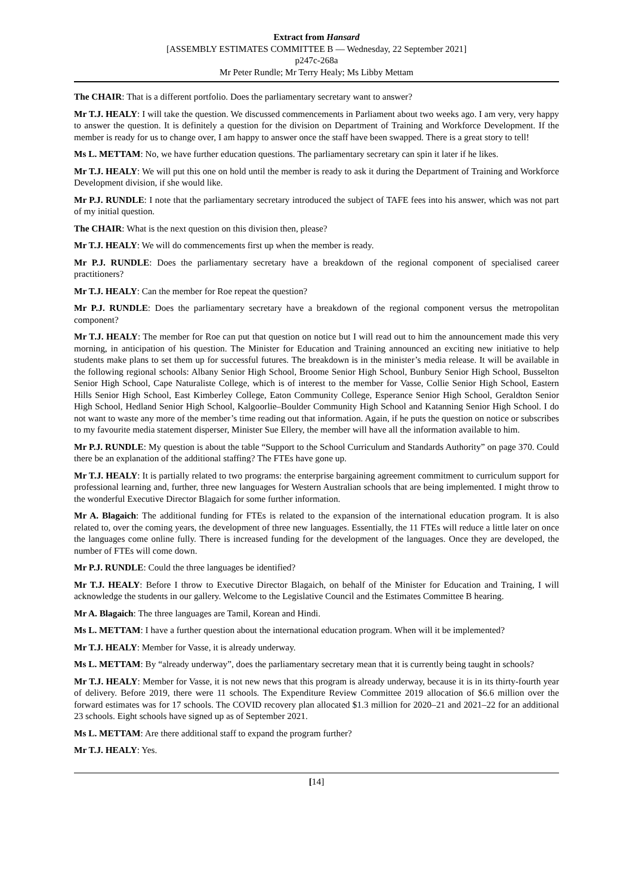Extract from Hansard
[ASSEMBLY ESTIMATES COMMITTEE B — Wednesday, 22 September 2021]
p247c-268a
Mr Peter Rundle; Mr Terry Healy; Ms Libby Mettam
The CHAIR: That is a different portfolio. Does the parliamentary secretary want to answer?
Mr T.J. HEALY: I will take the question. We discussed commencements in Parliament about two weeks ago. I am very, very happy to answer the question. It is definitely a question for the division on Department of Training and Workforce Development. If the member is ready for us to change over, I am happy to answer once the staff have been swapped. There is a great story to tell!
Ms L. METTAM: No, we have further education questions. The parliamentary secretary can spin it later if he likes.
Mr T.J. HEALY: We will put this one on hold until the member is ready to ask it during the Department of Training and Workforce Development division, if she would like.
Mr P.J. RUNDLE: I note that the parliamentary secretary introduced the subject of TAFE fees into his answer, which was not part of my initial question.
The CHAIR: What is the next question on this division then, please?
Mr T.J. HEALY: We will do commencements first up when the member is ready.
Mr P.J. RUNDLE: Does the parliamentary secretary have a breakdown of the regional component of specialised career practitioners?
Mr T.J. HEALY: Can the member for Roe repeat the question?
Mr P.J. RUNDLE: Does the parliamentary secretary have a breakdown of the regional component versus the metropolitan component?
Mr T.J. HEALY: The member for Roe can put that question on notice but I will read out to him the announcement made this very morning, in anticipation of his question. The Minister for Education and Training announced an exciting new initiative to help students make plans to set them up for successful futures. The breakdown is in the minister’s media release. It will be available in the following regional schools: Albany Senior High School, Broome Senior High School, Bunbury Senior High School, Busselton Senior High School, Cape Naturaliste College, which is of interest to the member for Vasse, Collie Senior High School, Eastern Hills Senior High School, East Kimberley College, Eaton Community College, Esperance Senior High School, Geraldton Senior High School, Hedland Senior High School, Kalgoorlie–Boulder Community High School and Katanning Senior High School. I do not want to waste any more of the member’s time reading out that information. Again, if he puts the question on notice or subscribes to my favourite media statement disperser, Minister Sue Ellery, the member will have all the information available to him.
Mr P.J. RUNDLE: My question is about the table “Support to the School Curriculum and Standards Authority” on page 370. Could there be an explanation of the additional staffing? The FTEs have gone up.
Mr T.J. HEALY: It is partially related to two programs: the enterprise bargaining agreement commitment to curriculum support for professional learning and, further, three new languages for Western Australian schools that are being implemented. I might throw to the wonderful Executive Director Blagaich for some further information.
Mr A. Blagaich: The additional funding for FTEs is related to the expansion of the international education program. It is also related to, over the coming years, the development of three new languages. Essentially, the 11 FTEs will reduce a little later on once the languages come online fully. There is increased funding for the development of the languages. Once they are developed, the number of FTEs will come down.
Mr P.J. RUNDLE: Could the three languages be identified?
Mr T.J. HEALY: Before I throw to Executive Director Blagaich, on behalf of the Minister for Education and Training, I will acknowledge the students in our gallery. Welcome to the Legislative Council and the Estimates Committee B hearing.
Mr A. Blagaich: The three languages are Tamil, Korean and Hindi.
Ms L. METTAM: I have a further question about the international education program. When will it be implemented?
Mr T.J. HEALY: Member for Vasse, it is already underway.
Ms L. METTAM: By “already underway”, does the parliamentary secretary mean that it is currently being taught in schools?
Mr T.J. HEALY: Member for Vasse, it is not new news that this program is already underway, because it is in its thirty-fourth year of delivery. Before 2019, there were 11 schools. The Expenditure Review Committee 2019 allocation of $6.6 million over the forward estimates was for 17 schools. The COVID recovery plan allocated $1.3 million for 2020–21 and 2021–22 for an additional 23 schools. Eight schools have signed up as of September 2021.
Ms L. METTAM: Are there additional staff to expand the program further?
Mr T.J. HEALY: Yes.
[14]